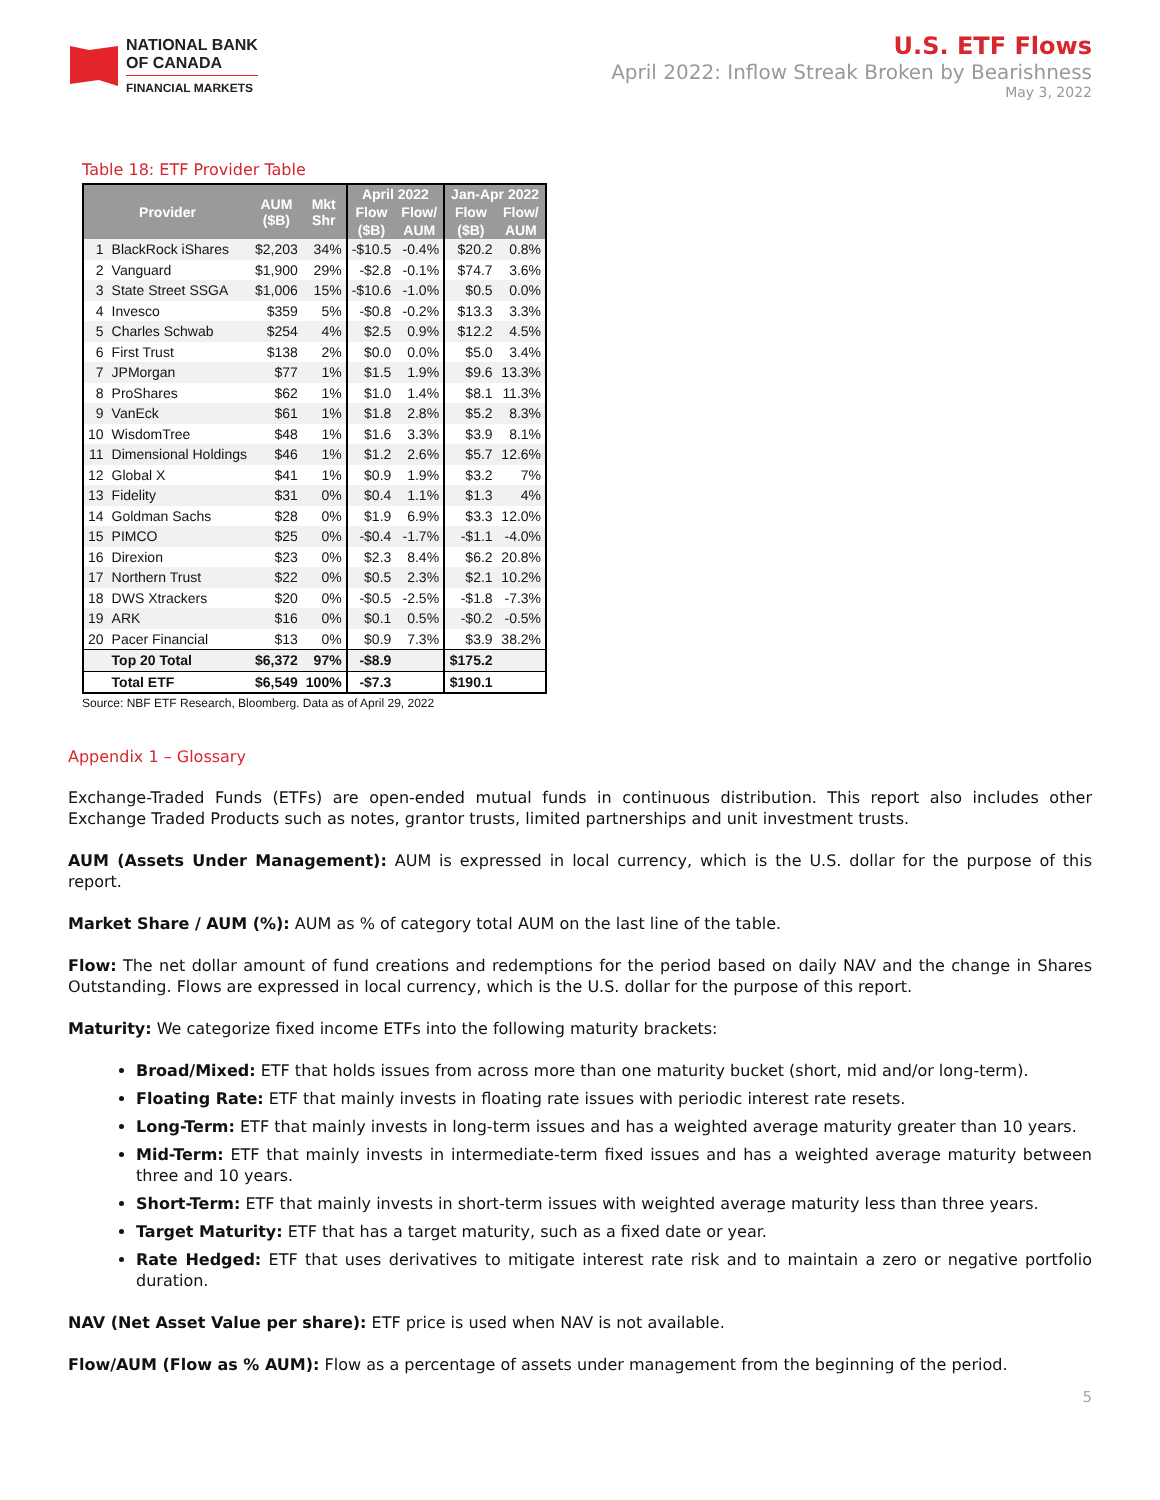NATIONAL BANK
OF CANADA
FINANCIAL MARKETS
U.S. ETF Flows
April 2022: Inflow Streak Broken by Bearishness
May 3, 2022
Table 18: ETF Provider Table
| Provider | | AUM ($B) | Mkt Shr | April 2022 | | Jan-Apr 2022 | |
| --- | --- | --- | --- | --- | --- | --- | --- |
| | | | | Flow | Flow/ | Flow | Flow/ |
| | | | | ($B) | AUM | ($B) | AUM |
| 1 | BlackRock iShares | $2,203 | 34% | -$10.5 | -0.4% | $20.2 | 0.8% |
| 2 | Vanguard | $1,900 | 29% | -$2.8 | -0.1% | $74.7 | 3.6% |
| 3 | State Street SSGA | $1,006 | 15% | -$10.6 | -1.0% | $0.5 | 0.0% |
| 4 | Invesco | $359 | 5% | -$0.8 | -0.2% | $13.3 | 3.3% |
| 5 | Charles Schwab | $254 | 4% | $2.5 | 0.9% | $12.2 | 4.5% |
| 6 | First Trust | $138 | 2% | $0.0 | 0.0% | $5.0 | 3.4% |
| 7 | JPMorgan | $77 | 1% | $1.5 | 1.9% | $9.6 | 13.3% |
| 8 | ProShares | $62 | 1% | $1.0 | 1.4% | $8.1 | 11.3% |
| 9 | VanEck | $61 | 1% | $1.8 | 2.8% | $5.2 | 8.3% |
| 10 | WisdomTree | $48 | 1% | $1.6 | 3.3% | $3.9 | 8.1% |
| 11 | Dimensional Holdings | $46 | 1% | $1.2 | 2.6% | $5.7 | 12.6% |
| 12 | Global X | $41 | 1% | $0.9 | 1.9% | $3.2 | 7% |
| 13 | Fidelity | $31 | 0% | $0.4 | 1.1% | $1.3 | 4% |
| 14 | Goldman Sachs | $28 | 0% | $1.9 | 6.9% | $3.3 | 12.0% |
| 15 | PIMCO | $25 | 0% | -$0.4 | -1.7% | -$1.1 | -4.0% |
| 16 | Direxion | $23 | 0% | $2.3 | 8.4% | $6.2 | 20.8% |
| 17 | Northern Trust | $22 | 0% | $0.5 | 2.3% | $2.1 | 10.2% |
| 18 | DWS Xtrackers | $20 | 0% | -$0.5 | -2.5% | -$1.8 | -7.3% |
| 19 | ARK | $16 | 0% | $0.1 | 0.5% | -$0.2 | -0.5% |
| 20 | Pacer Financial | $13 | 0% | $0.9 | 7.3% | $3.9 | 38.2% |
| | Top 20 Total | $6,372 | 97% | -$8.9 | | $175.2 | |
| | Total ETF | $6,549 | 100% | -$7.3 | | $190.1 | |
Source: NBF ETF Research, Bloomberg. Data as of April 29, 2022
Appendix 1 – Glossary
Exchange-Traded Funds (ETFs) are open-ended mutual funds in continuous distribution. This report also includes other Exchange Traded Products such as notes, grantor trusts, limited partnerships and unit investment trusts.
AUM (Assets Under Management): AUM is expressed in local currency, which is the U.S. dollar for the purpose of this report.
Market Share / AUM (%): AUM as % of category total AUM on the last line of the table.
Flow: The net dollar amount of fund creations and redemptions for the period based on daily NAV and the change in Shares Outstanding. Flows are expressed in local currency, which is the U.S. dollar for the purpose of this report.
Maturity: We categorize fixed income ETFs into the following maturity brackets:
Broad/Mixed: ETF that holds issues from across more than one maturity bucket (short, mid and/or long-term).
Floating Rate: ETF that mainly invests in floating rate issues with periodic interest rate resets.
Long-Term: ETF that mainly invests in long-term issues and has a weighted average maturity greater than 10 years.
Mid-Term: ETF that mainly invests in intermediate-term fixed issues and has a weighted average maturity between three and 10 years.
Short-Term: ETF that mainly invests in short-term issues with weighted average maturity less than three years.
Target Maturity: ETF that has a target maturity, such as a fixed date or year.
Rate Hedged: ETF that uses derivatives to mitigate interest rate risk and to maintain a zero or negative portfolio duration.
NAV (Net Asset Value per share): ETF price is used when NAV is not available.
Flow/AUM (Flow as % AUM): Flow as a percentage of assets under management from the beginning of the period.
5